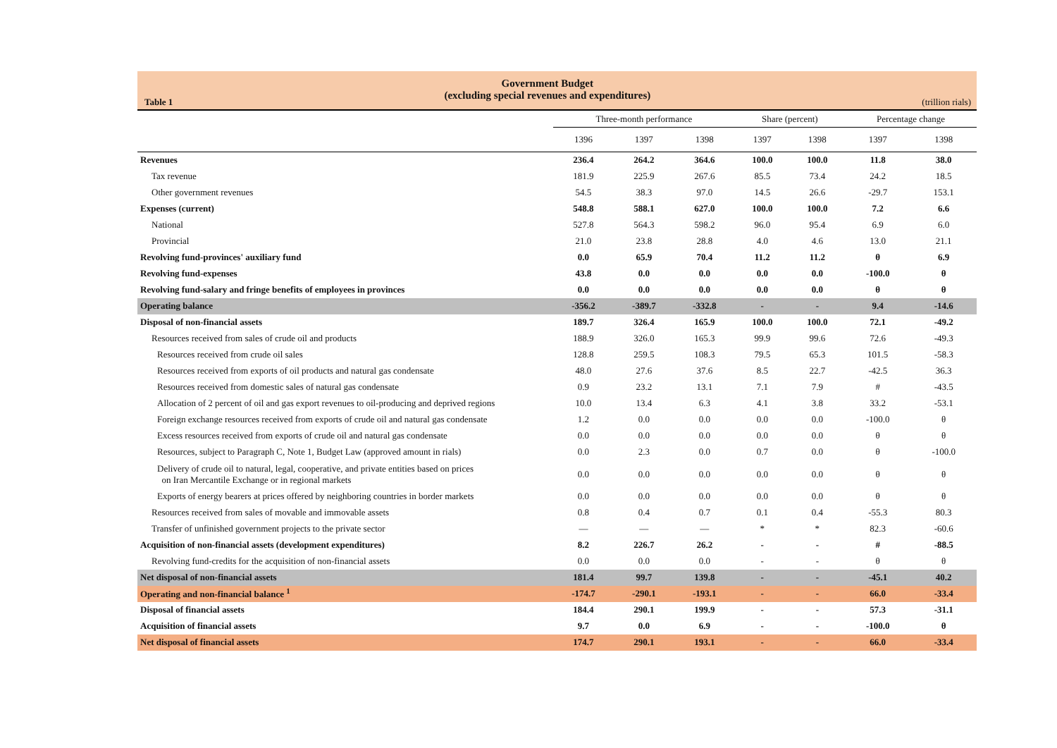Table 1
Government Budget
(excluding special revenues and expenditures)
(trillion rials)
| | Three-month performance | | | Share (percent) | | Percentage change | |
| --- | --- | --- | --- | --- | --- | --- | --- |
| | 1396 | 1397 | 1398 | 1397 | 1398 | 1397 | 1398 |
| Revenues | 236.4 | 264.2 | 364.6 | 100.0 | 100.0 | 11.8 | 38.0 |
| Tax revenue | 181.9 | 225.9 | 267.6 | 85.5 | 73.4 | 24.2 | 18.5 |
| Other government revenues | 54.5 | 38.3 | 97.0 | 14.5 | 26.6 | -29.7 | 153.1 |
| Expenses (current) | 548.8 | 588.1 | 627.0 | 100.0 | 100.0 | 7.2 | 6.6 |
| National | 527.8 | 564.3 | 598.2 | 96.0 | 95.4 | 6.9 | 6.0 |
| Provincial | 21.0 | 23.8 | 28.8 | 4.0 | 4.6 | 13.0 | 21.1 |
| Revolving fund-provinces' auxiliary fund | 0.0 | 65.9 | 70.4 | 11.2 | 11.2 | θ | 6.9 |
| Revolving fund-expenses | 43.8 | 0.0 | 0.0 | 0.0 | 0.0 | -100.0 | θ |
| Revolving fund-salary and fringe benefits of employees in provinces | 0.0 | 0.0 | 0.0 | 0.0 | 0.0 | θ | θ |
| Operating balance | -356.2 | -389.7 | -332.8 | - | - | 9.4 | -14.6 |
| Disposal of non-financial assets | 189.7 | 326.4 | 165.9 | 100.0 | 100.0 | 72.1 | -49.2 |
| Resources received from sales of crude oil and products | 188.9 | 326.0 | 165.3 | 99.9 | 99.6 | 72.6 | -49.3 |
| Resources received from crude oil sales | 128.8 | 259.5 | 108.3 | 79.5 | 65.3 | 101.5 | -58.3 |
| Resources received from exports of oil products and natural gas condensate | 48.0 | 27.6 | 37.6 | 8.5 | 22.7 | -42.5 | 36.3 |
| Resources received from domestic sales of natural gas condensate | 0.9 | 23.2 | 13.1 | 7.1 | 7.9 | # | -43.5 |
| Allocation of 2 percent of oil and gas export revenues to oil-producing and deprived regions | 10.0 | 13.4 | 6.3 | 4.1 | 3.8 | 33.2 | -53.1 |
| Foreign exchange resources received from exports of crude oil and natural gas condensate | 1.2 | 0.0 | 0.0 | 0.0 | 0.0 | -100.0 | θ |
| Excess resources received from exports of crude oil and natural gas condensate | 0.0 | 0.0 | 0.0 | 0.0 | 0.0 | θ | θ |
| Resources, subject to Paragraph C, Note 1, Budget Law (approved amount in rials) | 0.0 | 2.3 | 0.0 | 0.7 | 0.0 | θ | -100.0 |
| Delivery of crude oil to natural, legal, cooperative, and private entities based on prices on Iran Mercantile Exchange or in regional markets | 0.0 | 0.0 | 0.0 | 0.0 | 0.0 | θ | θ |
| Exports of energy bearers at prices offered by neighboring countries in border markets | 0.0 | 0.0 | 0.0 | 0.0 | 0.0 | θ | θ |
| Resources received from sales of movable and immovable assets | 0.8 | 0.4 | 0.7 | 0.1 | 0.4 | -55.3 | 80.3 |
| Transfer of unfinished government projects to the private sector | — | — | — | * | * | 82.3 | -60.6 |
| Acquisition of non-financial assets (development expenditures) | 8.2 | 226.7 | 26.2 | - | - | # | -88.5 |
| Revolving fund-credits for the acquisition of non-financial assets | 0.0 | 0.0 | 0.0 | - | - | θ | θ |
| Net disposal of non-financial assets | 181.4 | 99.7 | 139.8 | - | - | -45.1 | 40.2 |
| Operating and non-financial balance <sup>1</sup> | -174.7 | -290.1 | -193.1 | - | - | 66.0 | -33.4 |
| Disposal of financial assets | 184.4 | 290.1 | 199.9 | - | - | 57.3 | -31.1 |
| Acquisition of financial assets | 9.7 | 0.0 | 6.9 | - | - | -100.0 | θ |
| Net disposal of financial assets | 174.7 | 290.1 | 193.1 | - | - | 66.0 | -33.4 |